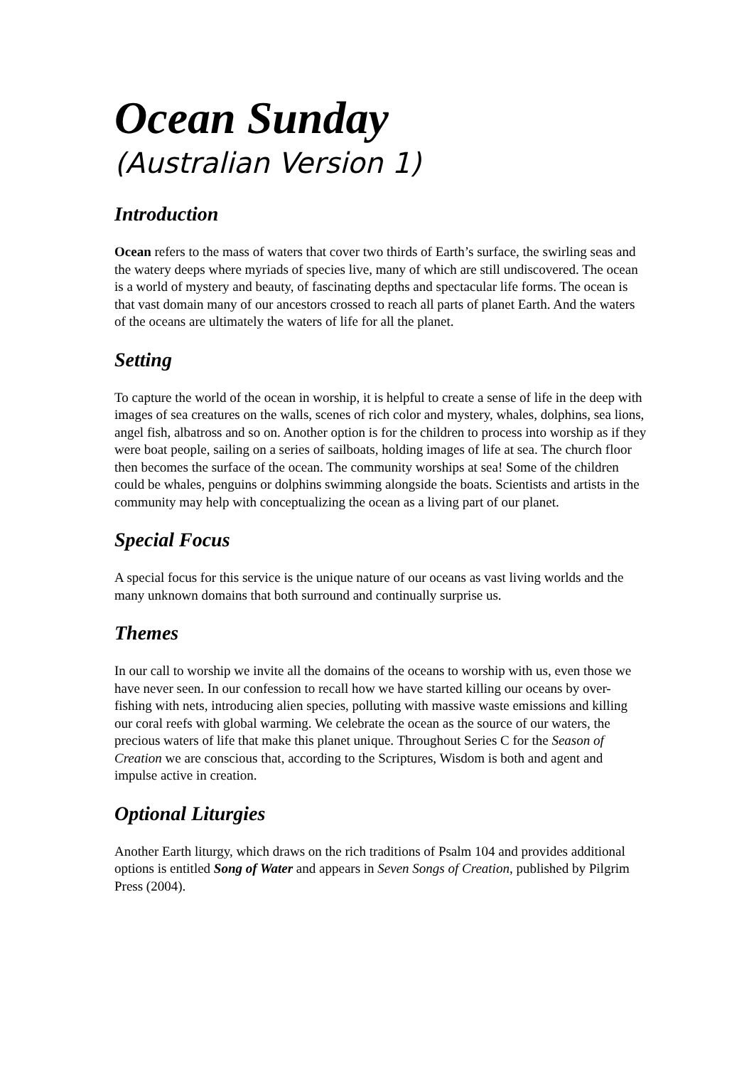Ocean Sunday
(Australian Version 1)
Introduction
Ocean refers to the mass of waters that cover two thirds of Earth’s surface, the swirling seas and the watery deeps where myriads of species live, many of which are still undiscovered. The ocean is a world of mystery and beauty, of fascinating depths and spectacular life forms. The ocean is that vast domain many of our ancestors crossed to reach all parts of planet Earth. And the waters of the oceans are ultimately the waters of life for all the planet.
Setting
To capture the world of the ocean in worship, it is helpful to create a sense of life in the deep with images of sea creatures on the walls, scenes of rich color and mystery, whales, dolphins, sea lions, angel fish, albatross and so on. Another option is for the children to process into worship as if they were boat people, sailing on a series of sailboats, holding images of life at sea. The church floor then becomes the surface of the ocean. The community worships at sea! Some of the children could be whales, penguins or dolphins swimming alongside the boats. Scientists and artists in the community may help with conceptualizing the ocean as a living part of our planet.
Special Focus
A special focus for this service is the unique nature of our oceans as vast living worlds and the many unknown domains that both surround and continually surprise us.
Themes
In our call to worship we invite all the domains of the oceans to worship with us, even those we have never seen. In our confession to recall how we have started killing our oceans by over-fishing with nets, introducing alien species, polluting with massive waste emissions and killing our coral reefs with global warming. We celebrate the ocean as the source of our waters, the precious waters of life that make this planet unique. Throughout Series C for the Season of Creation we are conscious that, according to the Scriptures, Wisdom is both and agent and impulse active in creation.
Optional Liturgies
Another Earth liturgy, which draws on the rich traditions of Psalm 104 and provides additional options is entitled Song of Water and appears in Seven Songs of Creation, published by Pilgrim Press (2004).